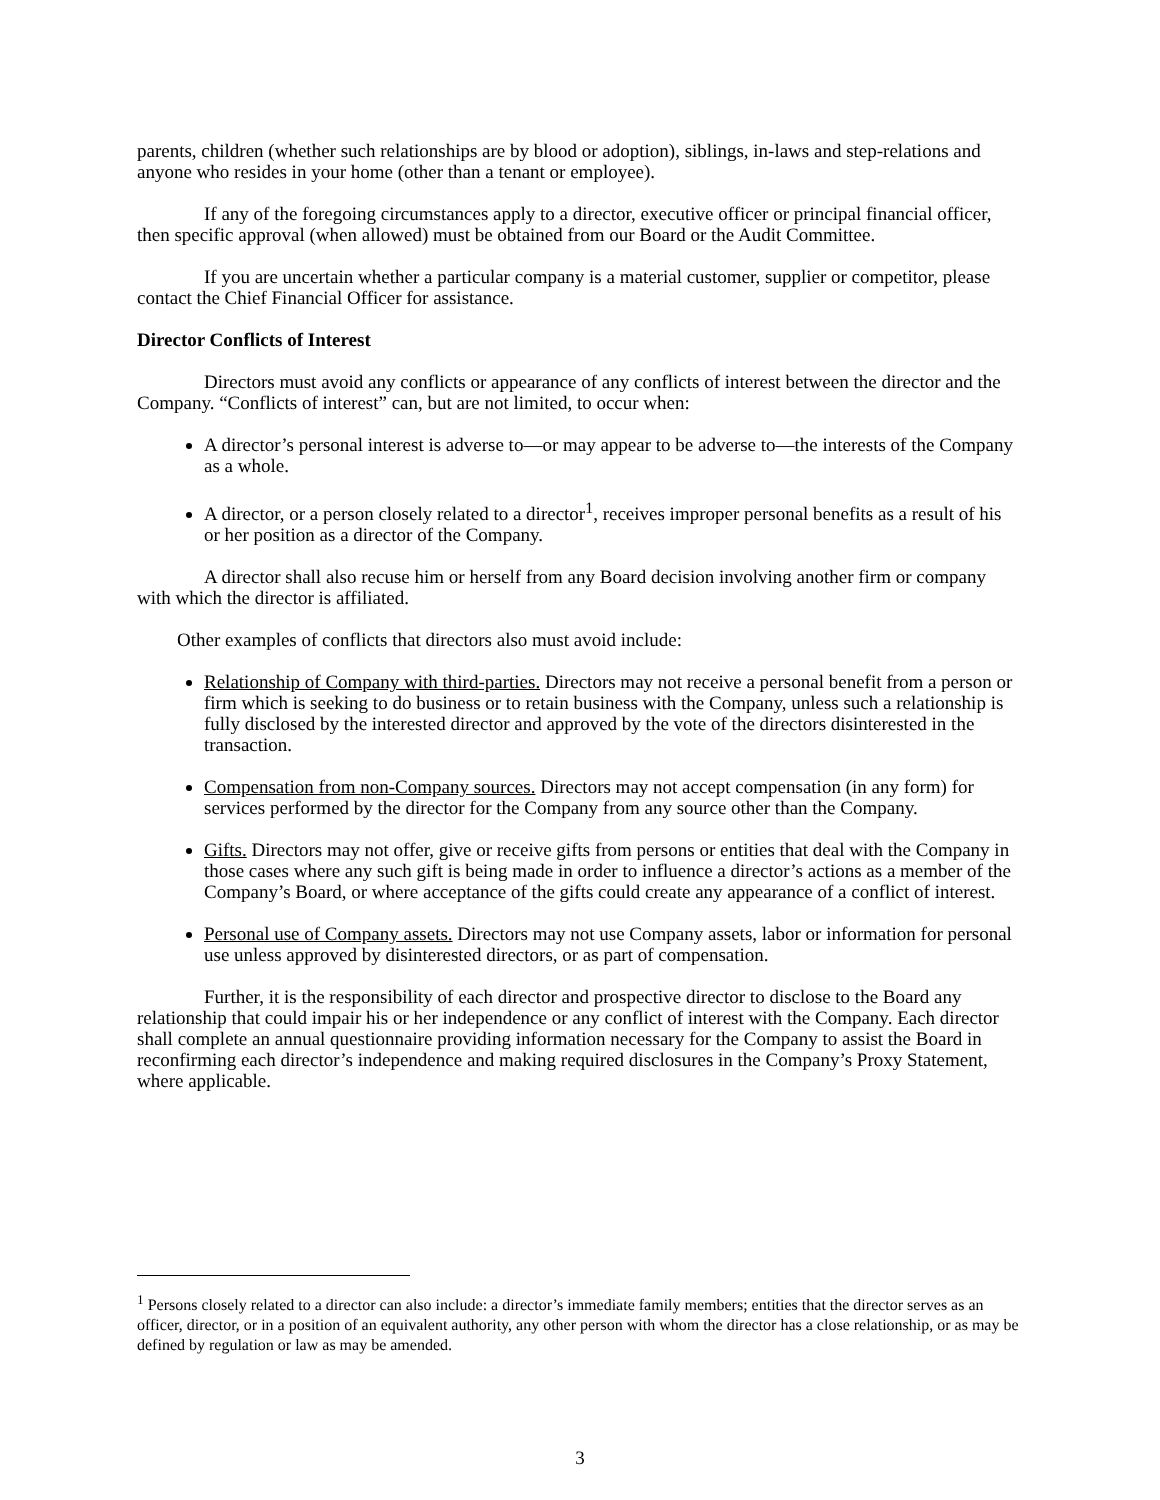parents, children (whether such relationships are by blood or adoption), siblings, in-laws and step-relations and anyone who resides in your home (other than a tenant or employee).
If any of the foregoing circumstances apply to a director, executive officer or principal financial officer, then specific approval (when allowed) must be obtained from our Board or the Audit Committee.
If you are uncertain whether a particular company is a material customer, supplier or competitor, please contact the Chief Financial Officer for assistance.
Director Conflicts of Interest
Directors must avoid any conflicts or appearance of any conflicts of interest between the director and the Company. “Conflicts of interest” can, but are not limited, to occur when:
A director’s personal interest is adverse to—or may appear to be adverse to—the interests of the Company as a whole.
A director, or a person closely related to a director<sup>1</sup>, receives improper personal benefits as a result of his or her position as a director of the Company.
A director shall also recuse him or herself from any Board decision involving another firm or company with which the director is affiliated.
Other examples of conflicts that directors also must avoid include:
Relationship of Company with third-parties. Directors may not receive a personal benefit from a person or firm which is seeking to do business or to retain business with the Company, unless such a relationship is fully disclosed by the interested director and approved by the vote of the directors disinterested in the transaction.
Compensation from non-Company sources. Directors may not accept compensation (in any form) for services performed by the director for the Company from any source other than the Company.
Gifts. Directors may not offer, give or receive gifts from persons or entities that deal with the Company in those cases where any such gift is being made in order to influence a director’s actions as a member of the Company’s Board, or where acceptance of the gifts could create any appearance of a conflict of interest.
Personal use of Company assets. Directors may not use Company assets, labor or information for personal use unless approved by disinterested directors, or as part of compensation.
Further, it is the responsibility of each director and prospective director to disclose to the Board any relationship that could impair his or her independence or any conflict of interest with the Company. Each director shall complete an annual questionnaire providing information necessary for the Company to assist the Board in reconfirming each director’s independence and making required disclosures in the Company’s Proxy Statement, where applicable.
<sup>1</sup> Persons closely related to a director can also include: a director’s immediate family members; entities that the director serves as an officer, director, or in a position of an equivalent authority, any other person with whom the director has a close relationship, or as may be defined by regulation or law as may be amended.
3